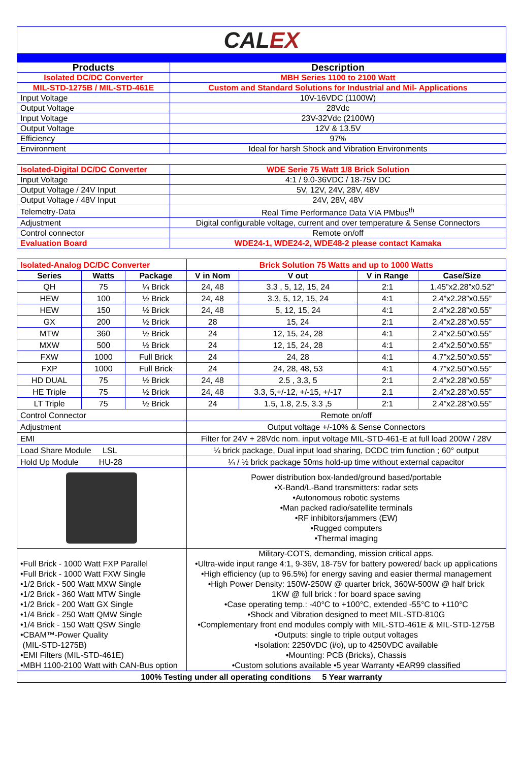| CAL EX | |
| Products | Description |
| Isolated DC/DC Converter | MBH Series 1100 to 2100 Watt |
| MIL-STD-1275B / MIL-STD-461E | Custom and Standard Solutions for Industrial and Mil- Applications |
| Input Voltage | 10V-16VDC (1100W) |
| Output Voltage | 28Vdc |
| Input Voltage | 23V-32Vdc (2100W) |
| Output Voltage | 12V & 13.5V |
| Efficiency | 97% |
| Environment | Ideal for harsh Shock and Vibration Environments |
| Isolated-Digital DC/DC Converter | WDE Serie 75 Watt 1/8 Brick Solution |
| Input Voltage | 4:1 / 9.0-36VDC / 18-75V DC |
| Output Voltage / 24V Input | 5V, 12V, 24V, 28V, 48V |
| Output Voltage / 48V Input | 24V, 28V, 48V |
| Telemetry-Data | Real Time Performance Data VIA PMbus<sup>th</sup> |
| Adjustment | Digital configurable voltage, current and over temperature & Sense Connectors |
| Control connector | Remote on/off |
| Evaluation Board | WDE24-1, WDE24-2, WDE48-2 please contact Kamaka |
| Isolated-Analog DC/DC Converter | | | Brick Solution 75 Watts and up to 1000 Watts | | | |
| Series | Watts | Package | V in Nom | V out | V in Range | Case/Size |
| QH | 75 | ¼ Brick | 24, 48 | 3.3 , 5, 12, 15, 24 | 2:1 | 1.45”x2.28”x0.52” |
| HEW | 100 | ½ Brick | 24, 48 | 3.3, 5, 12, 15, 24 | 4:1 | 2.4”x2.28”x0.55” |
| HEW | 150 | ½ Brick | 24, 48 | 5, 12, 15, 24 | 4:1 | 2.4”x2.28”x0.55” |
| GX | 200 | ½ Brick | 28 | 15, 24 | 2:1 | 2.4”x2.28”x0.55” |
| MTW | 360 | ½ Brick | 24 | 12, 15, 24, 28 | 4:1 | 2.4”x2.50”x0.55” |
| MXW | 500 | ½ Brick | 24 | 12, 15, 24, 28 | 4:1 | 2.4”x2.50”x0.55” |
| FXW | 1000 | Full Brick | 24 | 24, 28 | 4:1 | 4.7”x2.50”x0.55” |
| FXP | 1000 | Full Brick | 24 | 24, 28, 48, 53 | 4:1 | 4.7”x2.50”x0.55” |
| HD DUAL | 75 | ½ Brick | 24, 48 | 2.5 , 3.3, 5 | 2:1 | 2.4”x2.28”x0.55” |
| HE Triple | 75 | ½ Brick | 24, 48 | 3.3, 5,+/-12, +/-15, +/-17 | 2.1 | 2.4”x2.28”x0.55” |
| LT Triple | 75 | ½ Brick | 24 | 1.5, 1.8, 2.5, 3.3 ,5 | 2:1 | 2.4”x2.28”x0.55” |
| Control Connector | | | Remote on/off | | | |
| Adjustment | | | Output voltage +/-10% & Sense Connectors | | | |
| EMI | | | Filter for 24V + 28Vdc nom. input voltage MIL-STD-461-E at full load 200W / 28V | | | |
| Load Share Module LSL | | | ¼ brick package, Dual input load sharing, DCDC trim function ; 60° output | | | |
| Hold Up Module HU-28 | | | ¼ / ½ brick package 50ms hold-up time without external capacitor | | | |
| | | | Power distribution box-landed/ground based/portable •X-Band/L-Band transmitters: radar sets •Autonomous robotic systems •Man packed radio/satellite terminals •RF inhibitors/jammers (EW) •Rugged computers •Thermal imaging | | | |
| •Full Brick - 1000 Watt FXP Parallel •Full Brick - 1000 Watt FXW Single •1/2 Brick - 500 Watt MXW Single •1/2 Brick - 360 Watt MTW Single •1/2 Brick - 200 Watt GX Single •1/4 Brick - 250 Watt QMW Single •1/4 Brick - 150 Watt QSW Single •CBAM™-Power Quality (MIL-STD-1275B) •EMI Filters (MIL-STD-461E) •MBH 1100-2100 Watt with CAN-Bus option | | | Military-COTS, demanding, mission critical apps. •Ultra-wide input range 4:1, 9-36V, 18-75V for battery powered/ back up applications •High efficiency (up to 96.5%) for energy saving and easier thermal management •High Power Density: 150W-250W @ quarter brick, 360W-500W @ half brick 1KW @ full brick : for board space saving •Case operating temp.: -40°C to +100°C, extended -55°C to +110°C •Shock and Vibration designed to meet MIL-STD-810G •Complementary front end modules comply with MIL-STD-461E & MIL-STD-1275B •Outputs: single to triple output voltages •Isolation: 2250VDC (i/o), up to 4250VDC available •Mounting: PCB (Bricks), Chassis •Custom solutions available •5 year Warranty •EAR99 classified | | | |
| 100% Testing under all operating conditions 5 Year warranty | | | | | | |